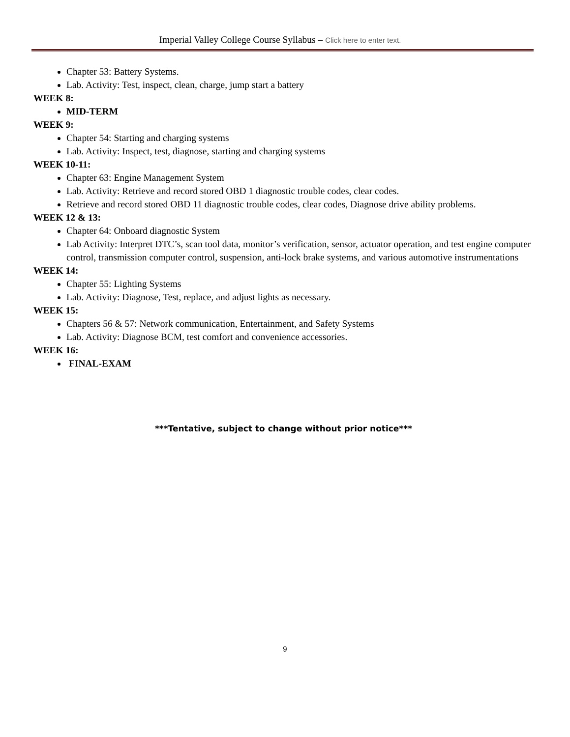Imperial Valley College Course Syllabus – Click here to enter text.
Chapter 53: Battery Systems.
Lab. Activity: Test, inspect, clean, charge, jump start a battery
WEEK 8:
MID-TERM
WEEK 9:
Chapter 54: Starting and charging systems
Lab. Activity: Inspect, test, diagnose, starting and charging systems
WEEK 10-11:
Chapter 63: Engine Management System
Lab. Activity: Retrieve and record stored OBD 1 diagnostic trouble codes, clear codes.
Retrieve and record stored OBD 11 diagnostic trouble codes, clear codes, Diagnose drive ability problems.
WEEK 12 & 13:
Chapter 64: Onboard diagnostic System
Lab Activity: Interpret DTC’s, scan tool data, monitor’s verification, sensor, actuator operation, and test engine computer control, transmission computer control, suspension, anti-lock brake systems, and various automotive instrumentations
WEEK 14:
Chapter 55: Lighting Systems
Lab. Activity: Diagnose, Test, replace, and adjust lights as necessary.
WEEK 15:
Chapters 56 & 57: Network communication, Entertainment, and Safety Systems
Lab. Activity: Diagnose BCM, test comfort and convenience accessories.
WEEK 16:
FINAL-EXAM
***Tentative, subject to change without prior notice***
9